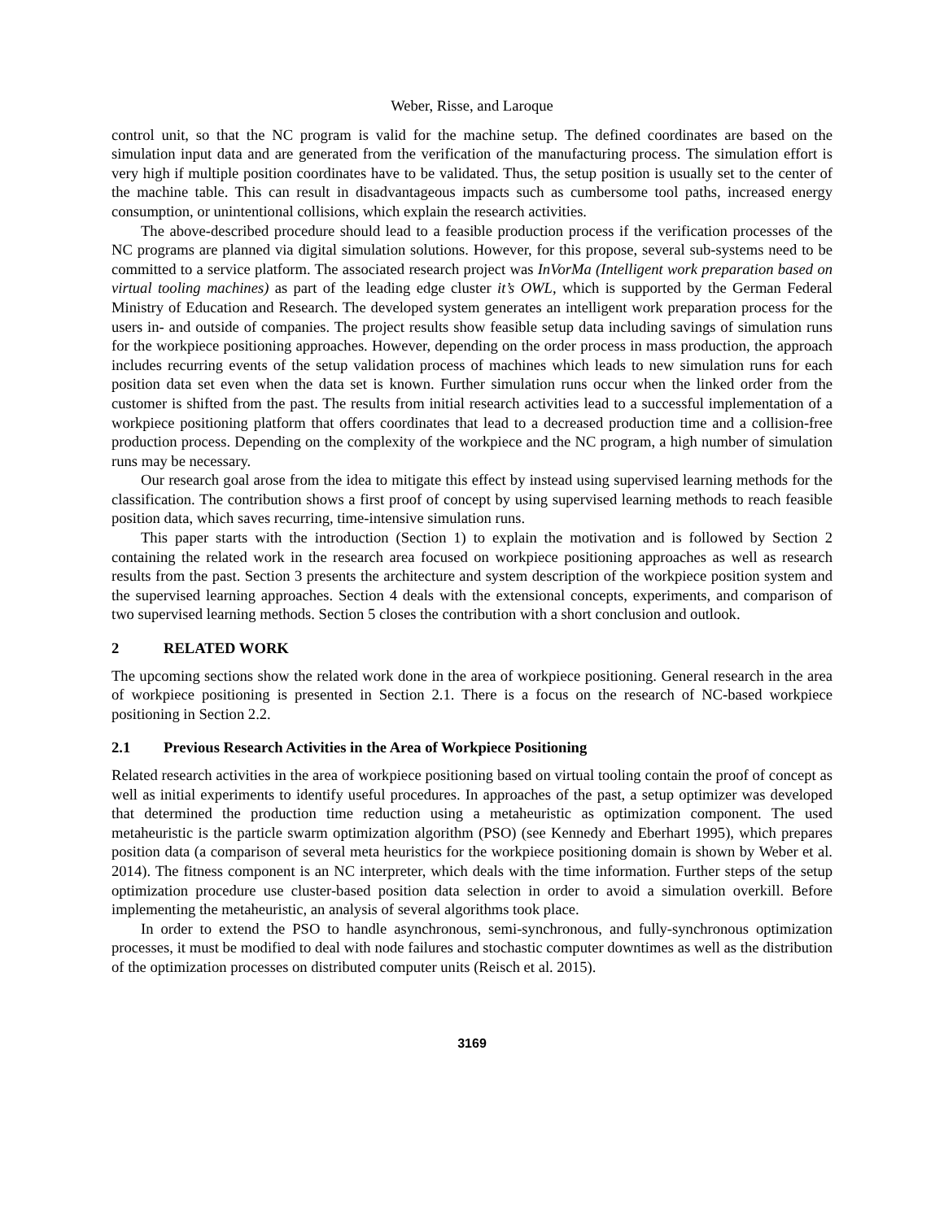Weber, Risse, and Laroque
control unit, so that the NC program is valid for the machine setup. The defined coordinates are based on the simulation input data and are generated from the verification of the manufacturing process. The simulation effort is very high if multiple position coordinates have to be validated. Thus, the setup position is usually set to the center of the machine table. This can result in disadvantageous impacts such as cumbersome tool paths, increased energy consumption, or unintentional collisions, which explain the research activities.
The above-described procedure should lead to a feasible production process if the verification processes of the NC programs are planned via digital simulation solutions. However, for this propose, several sub-systems need to be committed to a service platform. The associated research project was InVorMa (Intelligent work preparation based on virtual tooling machines) as part of the leading edge cluster it’s OWL, which is supported by the German Federal Ministry of Education and Research. The developed system generates an intelligent work preparation process for the users in- and outside of companies. The project results show feasible setup data including savings of simulation runs for the workpiece positioning approaches. However, depending on the order process in mass production, the approach includes recurring events of the setup validation process of machines which leads to new simulation runs for each position data set even when the data set is known. Further simulation runs occur when the linked order from the customer is shifted from the past. The results from initial research activities lead to a successful implementation of a workpiece positioning platform that offers coordinates that lead to a decreased production time and a collision-free production process. Depending on the complexity of the workpiece and the NC program, a high number of simulation runs may be necessary.
Our research goal arose from the idea to mitigate this effect by instead using supervised learning methods for the classification. The contribution shows a first proof of concept by using supervised learning methods to reach feasible position data, which saves recurring, time-intensive simulation runs.
This paper starts with the introduction (Section 1) to explain the motivation and is followed by Section 2 containing the related work in the research area focused on workpiece positioning approaches as well as research results from the past. Section 3 presents the architecture and system description of the workpiece position system and the supervised learning approaches. Section 4 deals with the extensional concepts, experiments, and comparison of two supervised learning methods. Section 5 closes the contribution with a short conclusion and outlook.
2 RELATED WORK
The upcoming sections show the related work done in the area of workpiece positioning. General research in the area of workpiece positioning is presented in Section 2.1. There is a focus on the research of NC-based workpiece positioning in Section 2.2.
2.1 Previous Research Activities in the Area of Workpiece Positioning
Related research activities in the area of workpiece positioning based on virtual tooling contain the proof of concept as well as initial experiments to identify useful procedures. In approaches of the past, a setup optimizer was developed that determined the production time reduction using a metaheuristic as optimization component. The used metaheuristic is the particle swarm optimization algorithm (PSO) (see Kennedy and Eberhart 1995), which prepares position data (a comparison of several meta heuristics for the workpiece positioning domain is shown by Weber et al. 2014). The fitness component is an NC interpreter, which deals with the time information. Further steps of the setup optimization procedure use cluster-based position data selection in order to avoid a simulation overkill. Before implementing the metaheuristic, an analysis of several algorithms took place.
In order to extend the PSO to handle asynchronous, semi-synchronous, and fully-synchronous optimization processes, it must be modified to deal with node failures and stochastic computer downtimes as well as the distribution of the optimization processes on distributed computer units (Reisch et al. 2015).
3169